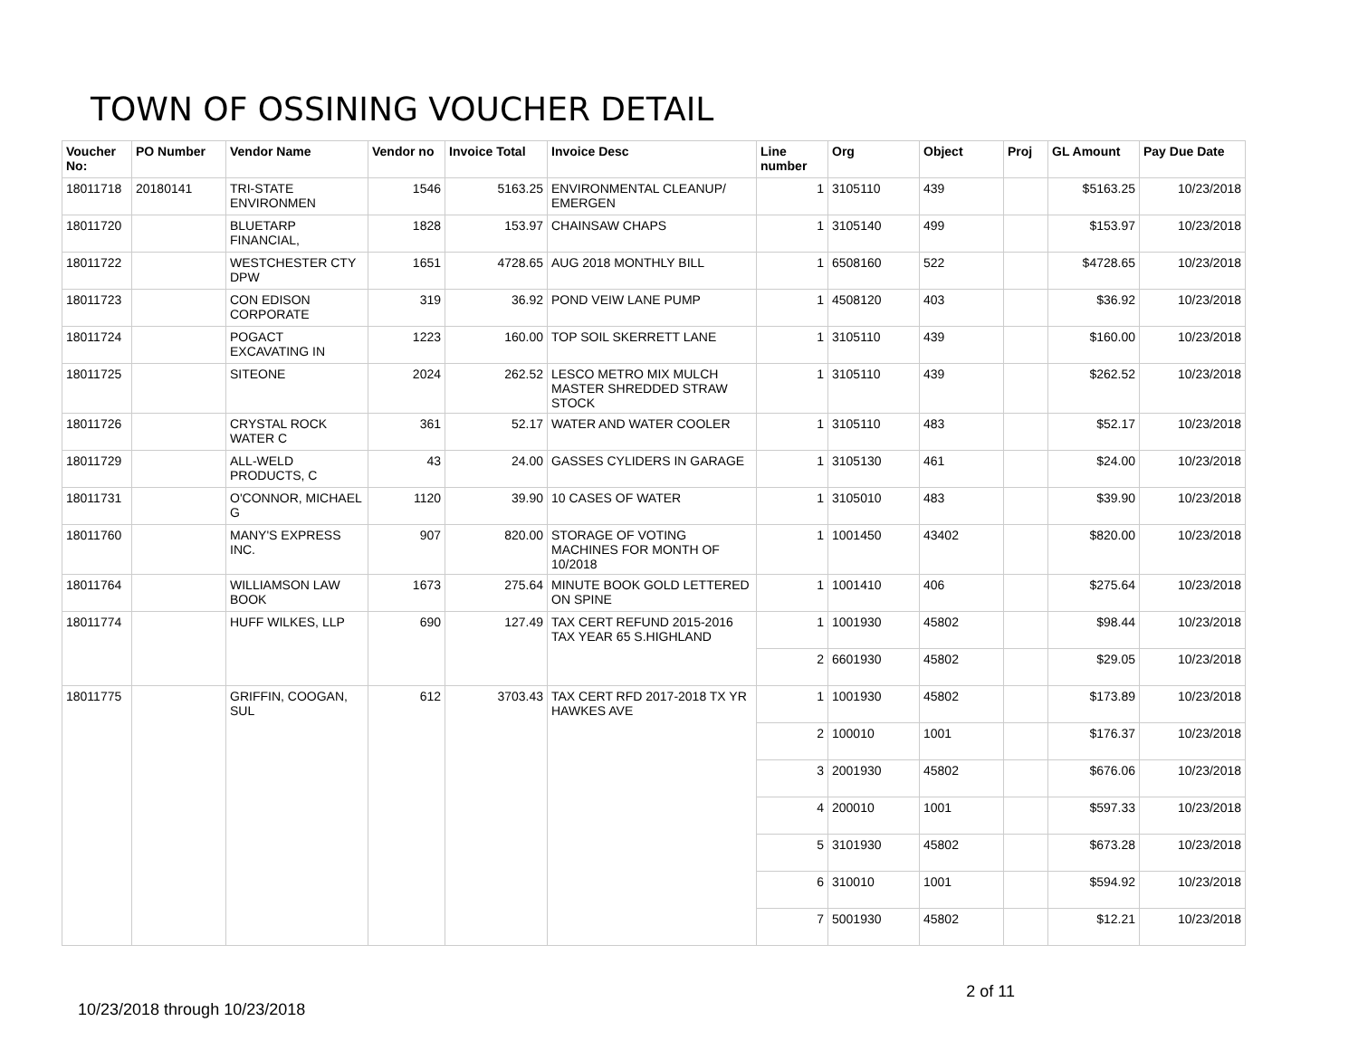TOWN OF OSSINING VOUCHER DETAIL
| Voucher No: | PO Number | Vendor Name | Vendor no | Invoice Total | Invoice Desc | Line number | Org | Object | Proj | GL Amount | Pay Due Date |
| --- | --- | --- | --- | --- | --- | --- | --- | --- | --- | --- | --- |
| 18011718 | 20180141 | TRI-STATE ENVIRONMEN | 1546 | 5163.25 | ENVIRONMENTAL CLEANUP/ EMERGEN | 1 | 3105110 | 439 | | $5163.25 | 10/23/2018 |
| 18011720 | | BLUETARP FINANCIAL, | 1828 | 153.97 | CHAINSAW CHAPS | 1 | 3105140 | 499 | | $153.97 | 10/23/2018 |
| 18011722 | | WESTCHESTER CTY DPW | 1651 | 4728.65 | AUG 2018 MONTHLY BILL | 1 | 6508160 | 522 | | $4728.65 | 10/23/2018 |
| 18011723 | | CON EDISON CORPORATE | 319 | 36.92 | POND VEIW LANE PUMP | 1 | 4508120 | 403 | | $36.92 | 10/23/2018 |
| 18011724 | | POGACT EXCAVATING IN | 1223 | 160.00 | TOP SOIL SKERRETT LANE | 1 | 3105110 | 439 | | $160.00 | 10/23/2018 |
| 18011725 | | SITEONE | 2024 | 262.52 | LESCO METRO MIX MULCH MASTER SHREDDED STRAW STOCK | 1 | 3105110 | 439 | | $262.52 | 10/23/2018 |
| 18011726 | | CRYSTAL ROCK WATER C | 361 | 52.17 | WATER AND WATER COOLER | 1 | 3105110 | 483 | | $52.17 | 10/23/2018 |
| 18011729 | | ALL-WELD PRODUCTS, C | 43 | 24.00 | GASSES CYLIDERS IN GARAGE | 1 | 3105130 | 461 | | $24.00 | 10/23/2018 |
| 18011731 | | O'CONNOR, MICHAEL G | 1120 | 39.90 | 10 CASES OF WATER | 1 | 3105010 | 483 | | $39.90 | 10/23/2018 |
| 18011760 | | MANY'S EXPRESS INC. | 907 | 820.00 | STORAGE OF VOTING MACHINES FOR MONTH OF 10/2018 | 1 | 1001450 | 43402 | | $820.00 | 10/23/2018 |
| 18011764 | | WILLIAMSON LAW BOOK | 1673 | 275.64 | MINUTE BOOK GOLD LETTERED ON SPINE | 1 | 1001410 | 406 | | $275.64 | 10/23/2018 |
| 18011774 | | HUFF WILKES, LLP | 690 | 127.49 | TAX CERT REFUND 2015-2016 TAX YEAR 65 S.HIGHLAND | 1 | 1001930 | 45802 | | $98.44 | 10/23/2018 |
| | | | | | | 2 | 6601930 | 45802 | | $29.05 | 10/23/2018 |
| 18011775 | | GRIFFIN, COOGAN, SUL | 612 | 3703.43 | TAX CERT RFD 2017-2018 TX YR HAWKES AVE | 1 | 1001930 | 45802 | | $173.89 | 10/23/2018 |
| | | | | | | 2 | 100010 | 1001 | | $176.37 | 10/23/2018 |
| | | | | | | 3 | 2001930 | 45802 | | $676.06 | 10/23/2018 |
| | | | | | | 4 | 200010 | 1001 | | $597.33 | 10/23/2018 |
| | | | | | | 5 | 3101930 | 45802 | | $673.28 | 10/23/2018 |
| | | | | | | 6 | 310010 | 1001 | | $594.92 | 10/23/2018 |
| | | | | | | 7 | 5001930 | 45802 | | $12.21 | 10/23/2018 |
10/23/2018 through 10/23/2018
2 of 11